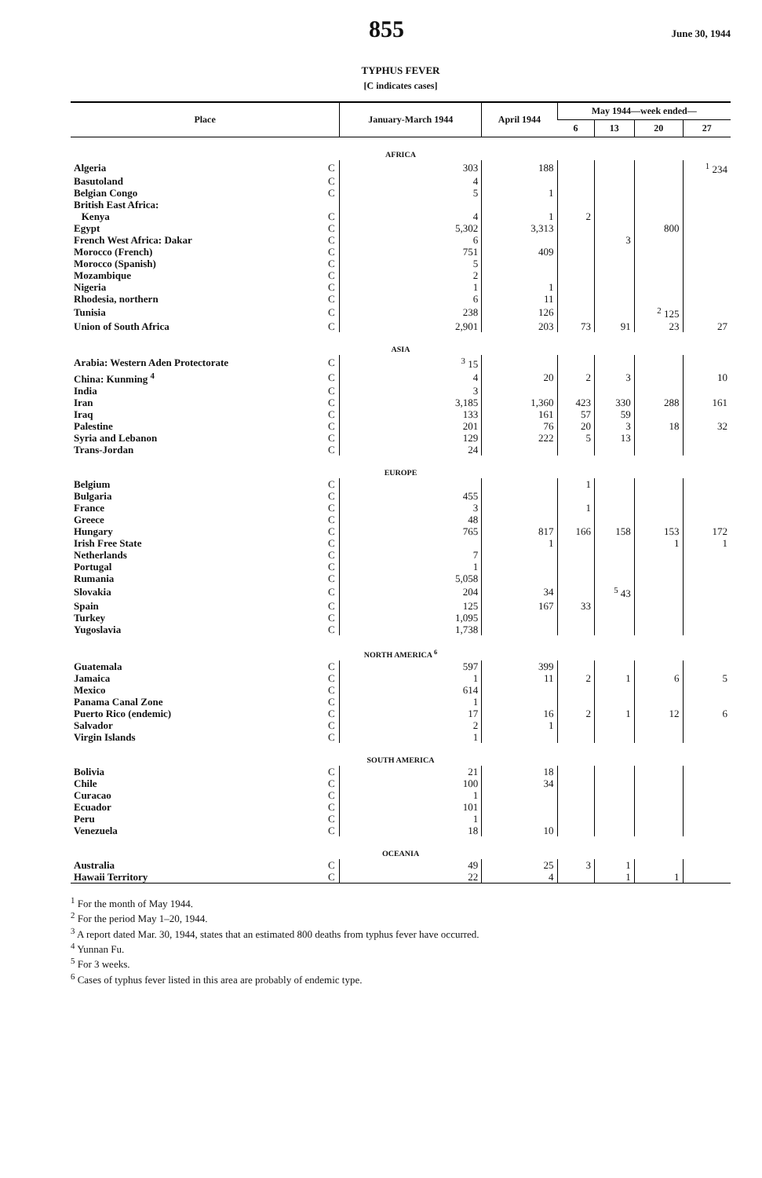855 June 30, 1944
TYPHUS FEVER
[C indicates cases]
| Place | | January-March 1944 | April 1944 | May 1944—week ended— | | | |
| --- | --- | --- | --- | --- | --- | --- | --- |
| | | | | 6 | 13 | 20 | 27 |
| AFRICA | | | | | | | |
| Algeria | C | 303 | 188 | | | | <sup>1</sup> 234 |
| Basutoland | C | 4 | | | | | |
| Belgian Congo | C | 5 | 1 | | | | |
| British East Africa: | | | | | | | |
| Kenya | C | 4 | 1 | 2 | | | |
| Egypt | C | 5,302 | 3,313 | | | 800 | |
| French West Africa: Dakar | C | 6 | | | 3 | | |
| Morocco (French) | C | 751 | 409 | | | | |
| Morocco (Spanish) | C | 5 | | | | | |
| Mozambique | C | 2 | | | | | |
| Nigeria | C | 1 | 1 | | | | |
| Rhodesia, northern | C | 6 | 11 | | | | |
| Tunisia | C | 238 | 126 | | | <sup>2</sup> 125 | |
| Union of South Africa | C | 2,901 | 203 | 73 | 91 | 23 | 27 |
| ASIA | | | | | | | |
| Arabia: Western Aden Protectorate | C | <sup>3</sup> 15 | | | | | |
| China: Kunming <sup>4</sup> | C | 4 | 20 | 2 | 3 | | 10 |
| India | C | 3 | | | | | |
| Iran | C | 3,185 | 1,360 | 423 | 330 | 288 | 161 |
| Iraq | C | 133 | 161 | 57 | 59 | | |
| Palestine | C | 201 | 76 | 20 | 3 | 18 | 32 |
| Syria and Lebanon | C | 129 | 222 | 5 | 13 | | |
| Trans-Jordan | C | 24 | | | | | |
| EUROPE | | | | | | | |
| Belgium | C | | | 1 | | | |
| Bulgaria | C | 455 | | | | | |
| France | C | 3 | | 1 | | | |
| Greece | C | 48 | | | | | |
| Hungary | C | 765 | 817 | 166 | 158 | 153 | 172 |
| Irish Free State | C | | 1 | | | 1 | 1 |
| Netherlands | C | 7 | | | | | |
| Portugal | C | 1 | | | | | |
| Rumania | C | 5,058 | | | | | |
| Slovakia | C | 204 | 34 | | <sup>5</sup> 43 | | |
| Spain | C | 125 | 167 | 33 | | | |
| Turkey | C | 1,095 | | | | | |
| Yugoslavia | C | 1,738 | | | | | |
| NORTH AMERICA <sup>6</sup> | | | | | | | |
| Guatemala | C | 597 | 399 | | | | |
| Jamaica | C | 1 | 11 | 2 | 1 | 6 | 5 |
| Mexico | C | 614 | | | | | |
| Panama Canal Zone | C | 1 | | | | | |
| Puerto Rico (endemic) | C | 17 | 16 | 2 | 1 | 12 | 6 |
| Salvador | C | 2 | 1 | | | | |
| Virgin Islands | C | 1 | | | | | |
| SOUTH AMERICA | | | | | | | |
| Bolivia | C | 21 | 18 | | | | |
| Chile | C | 100 | 34 | | | | |
| Curacao | C | 1 | | | | | |
| Ecuador | C | 101 | | | | | |
| Peru | C | 1 | | | | | |
| Venezuela | C | 18 | 10 | | | | |
| OCEANIA | | | | | | | |
| Australia | C | 49 | 25 | 3 | 1 | | |
| Hawaii Territory | C | 22 | 4 | | 1 | 1 | |
<sup>1</sup> For the month of May 1944.
<sup>2</sup> For the period May 1–20, 1944.
<sup>3</sup> A report dated Mar. 30, 1944, states that an estimated 800 deaths from typhus fever have occurred.
<sup>4</sup> Yunnan Fu.
<sup>5</sup> For 3 weeks.
<sup>6</sup> Cases of typhus fever listed in this area are probably of endemic type.